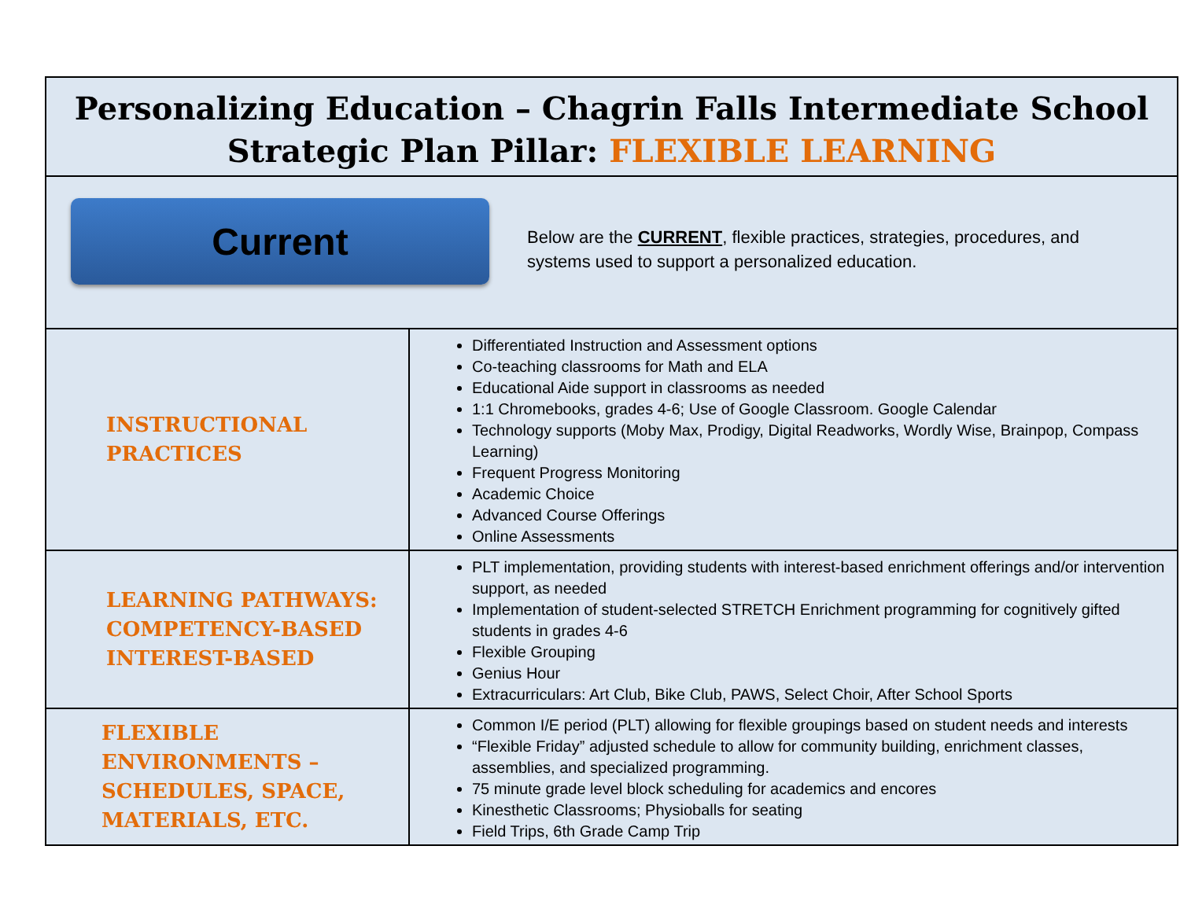| Personalizing Education – Chagrin Falls Intermediate School Strategic Plan Pillar: FLEXIBLE LEARNING | |
| Current Below are the CURRENT , flexible practices, strategies, procedures, and systems used to support a personalized education. | |
| INSTRUCTIONAL PRACTICES | Differentiated Instruction and Assessment options Co-teaching classrooms for Math and ELA Educational Aide support in classrooms as needed 1:1 Chromebooks, grades 4-6; Use of Google Classroom. Google Calendar Technology supports (Moby Max, Prodigy, Digital Readworks, Wordly Wise, Brainpop, Compass Learning) Frequent Progress Monitoring Academic Choice Advanced Course Offerings Online Assessments |
| LEARNING PATHWAYS: COMPETENCY-BASED INTEREST-BASED | PLT implementation, providing students with interest-based enrichment offerings and/or intervention support, as needed Implementation of student-selected STRETCH Enrichment programming for cognitively gifted students in grades 4-6 Flexible Grouping Genius Hour Extracurriculars: Art Club, Bike Club, PAWS, Select Choir, After School Sports |
| FLEXIBLE ENVIRONMENTS – SCHEDULES, SPACE, MATERIALS, ETC. | Common I/E period (PLT) allowing for flexible groupings based on student needs and interests “Flexible Friday” adjusted schedule to allow for community building, enrichment classes, assemblies, and specialized programming. 75 minute grade level block scheduling for academics and encores Kinesthetic Classrooms; Physioballs for seating Field Trips, 6th Grade Camp Trip |